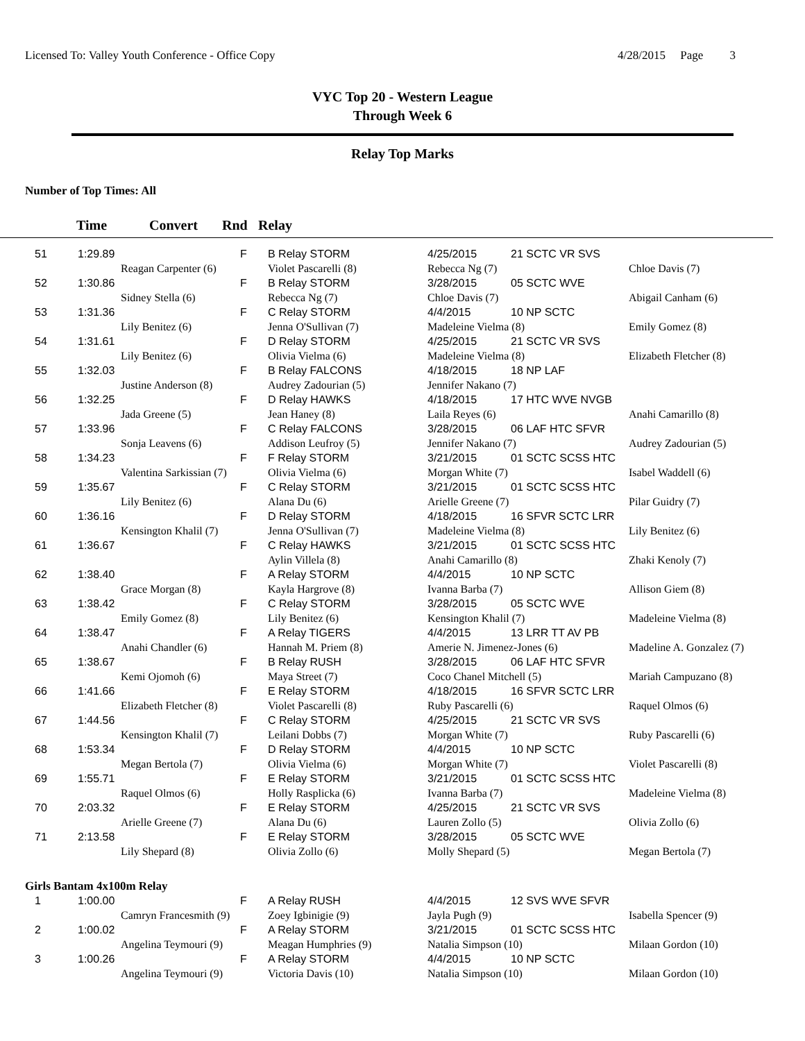Licensed To: Valley Youth Conference - Office Copy
4/28/2015 Page 3
VYC Top 20 - Western League
Through Week 6
Relay Top Marks
Number of Top Times: All
Time Convert Rnd Relay
| 51 | 1:29.89 | | F | B Relay STORM | 4/25/2015 | 21 SCTC VR SVS | |
| | | Reagan Carpenter (6) | | Violet Pascarelli (8) | Rebecca Ng (7) | | Chloe Davis (7) |
| 52 | 1:30.86 | | F | B Relay STORM | 3/28/2015 | 05 SCTC WVE | |
| | | Sidney Stella (6) | | Rebecca Ng (7) | Chloe Davis (7) | | Abigail Canham (6) |
| 53 | 1:31.36 | | F | C Relay STORM | 4/4/2015 | 10 NP SCTC | |
| | | Lily Benitez (6) | | Jenna O'Sullivan (7) | Madeleine Vielma (8) | | Emily Gomez (8) |
| 54 | 1:31.61 | | F | D Relay STORM | 4/25/2015 | 21 SCTC VR SVS | |
| | | Lily Benitez (6) | | Olivia Vielma (6) | Madeleine Vielma (8) | | Elizabeth Fletcher (8) |
| 55 | 1:32.03 | | F | B Relay FALCONS | 4/18/2015 | 18 NP LAF | |
| | | Justine Anderson (8) | | Audrey Zadourian (5) | Jennifer Nakano (7) | | |
| 56 | 1:32.25 | | F | D Relay HAWKS | 4/18/2015 | 17 HTC WVE NVGB | |
| | | Jada Greene (5) | | Jean Haney (8) | Laila Reyes (6) | | Anahi Camarillo (8) |
| 57 | 1:33.96 | | F | C Relay FALCONS | 3/28/2015 | 06 LAF HTC SFVR | |
| | | Sonja Leavens (6) | | Addison Leufroy (5) | Jennifer Nakano (7) | | Audrey Zadourian (5) |
| 58 | 1:34.23 | | F | F Relay STORM | 3/21/2015 | 01 SCTC SCSS HTC | |
| | | Valentina Sarkissian (7) | | Olivia Vielma (6) | Morgan White (7) | | Isabel Waddell (6) |
| 59 | 1:35.67 | | F | C Relay STORM | 3/21/2015 | 01 SCTC SCSS HTC | |
| | | Lily Benitez (6) | | Alana Du (6) | Arielle Greene (7) | | Pilar Guidry (7) |
| 60 | 1:36.16 | | F | D Relay STORM | 4/18/2015 | 16 SFVR SCTC LRR | |
| | | Kensington Khalil (7) | | Jenna O'Sullivan (7) | Madeleine Vielma (8) | | Lily Benitez (6) |
| 61 | 1:36.67 | | F | C Relay HAWKS | 3/21/2015 | 01 SCTC SCSS HTC | |
| | | | | Aylin Villela (8) | Anahi Camarillo (8) | | Zhaki Kenoly (7) |
| 62 | 1:38.40 | | F | A Relay STORM | 4/4/2015 | 10 NP SCTC | |
| | | Grace Morgan (8) | | Kayla Hargrove (8) | Ivanna Barba (7) | | Allison Giem (8) |
| 63 | 1:38.42 | | F | C Relay STORM | 3/28/2015 | 05 SCTC WVE | |
| | | Emily Gomez (8) | | Lily Benitez (6) | Kensington Khalil (7) | | Madeleine Vielma (8) |
| 64 | 1:38.47 | | F | A Relay TIGERS | 4/4/2015 | 13 LRR TT AV PB | |
| | | Anahi Chandler (6) | | Hannah M. Priem (8) | Amerie N. Jimenez-Jones (6) | | Madeline A. Gonzalez (7) |
| 65 | 1:38.67 | | F | B Relay RUSH | 3/28/2015 | 06 LAF HTC SFVR | |
| | | Kemi Ojomoh (6) | | Maya Street (7) | Coco Chanel Mitchell (5) | | Mariah Campuzano (8) |
| 66 | 1:41.66 | | F | E Relay STORM | 4/18/2015 | 16 SFVR SCTC LRR | |
| | | Elizabeth Fletcher (8) | | Violet Pascarelli (8) | Ruby Pascarelli (6) | | Raquel Olmos (6) |
| 67 | 1:44.56 | | F | C Relay STORM | 4/25/2015 | 21 SCTC VR SVS | |
| | | Kensington Khalil (7) | | Leilani Dobbs (7) | Morgan White (7) | | Ruby Pascarelli (6) |
| 68 | 1:53.34 | | F | D Relay STORM | 4/4/2015 | 10 NP SCTC | |
| | | Megan Bertola (7) | | Olivia Vielma (6) | Morgan White (7) | | Violet Pascarelli (8) |
| 69 | 1:55.71 | | F | E Relay STORM | 3/21/2015 | 01 SCTC SCSS HTC | |
| | | Raquel Olmos (6) | | Holly Rasplicka (6) | Ivanna Barba (7) | | Madeleine Vielma (8) |
| 70 | 2:03.32 | | F | E Relay STORM | 4/25/2015 | 21 SCTC VR SVS | |
| | | Arielle Greene (7) | | Alana Du (6) | Lauren Zollo (5) | | Olivia Zollo (6) |
| 71 | 2:13.58 | | F | E Relay STORM | 3/28/2015 | 05 SCTC WVE | |
| | | Lily Shepard (8) | | Olivia Zollo (6) | Molly Shepard (5) | | Megan Bertola (7) |
Girls Bantam 4x100m Relay
| 1 | 1:00.00 | | F | A Relay RUSH | 4/4/2015 | 12 SVS WVE SFVR | |
| | | Camryn Francesmith (9) | | Zoey Igbinigie (9) | Jayla Pugh (9) | | Isabella Spencer (9) |
| 2 | 1:00.02 | | F | A Relay STORM | 3/21/2015 | 01 SCTC SCSS HTC | |
| | | Angelina Teymouri (9) | | Meagan Humphries (9) | Natalia Simpson (10) | | Milaan Gordon (10) |
| 3 | 1:00.26 | | F | A Relay STORM | 4/4/2015 | 10 NP SCTC | |
| | | Angelina Teymouri (9) | | Victoria Davis (10) | Natalia Simpson (10) | | Milaan Gordon (10) |